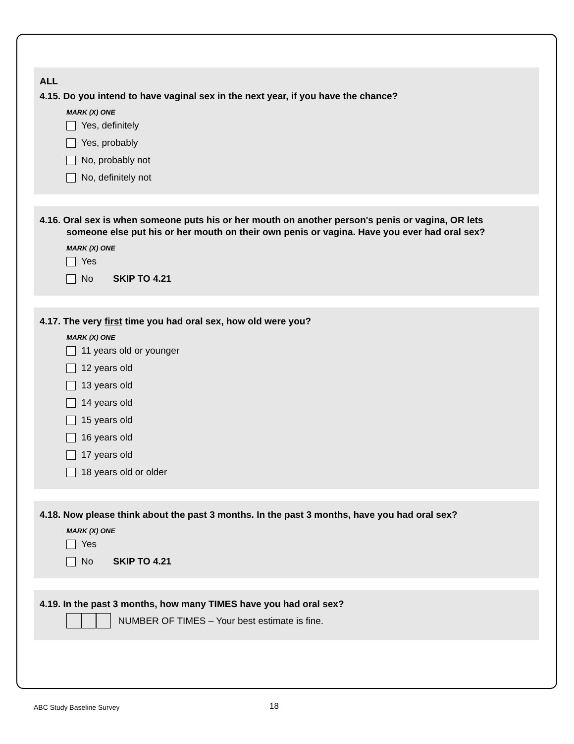ALL
4.15. Do you intend to have vaginal sex in the next year, if you have the chance?
MARK (X) ONE
Yes, definitely
Yes, probably
No, probably not
No, definitely not
4.16. Oral sex is when someone puts his or her mouth on another person's penis or vagina, OR lets
someone else put his or her mouth on their own penis or vagina. Have you ever had oral sex?
MARK (X) ONE
Yes
No SKIP TO 4.21
4.17. The very first time you had oral sex, how old were you?
MARK (X) ONE
11 years old or younger
12 years old
13 years old
14 years old
15 years old
16 years old
17 years old
18 years old or older
4.18. Now please think about the past 3 months. In the past 3 months, have you had oral sex?
MARK (X) ONE
Yes
No SKIP TO 4.21
4.19. In the past 3 months, how many TIMES have you had oral sex?
NUMBER OF TIMES – Your best estimate is fine.
ABC Study Baseline Survey 18